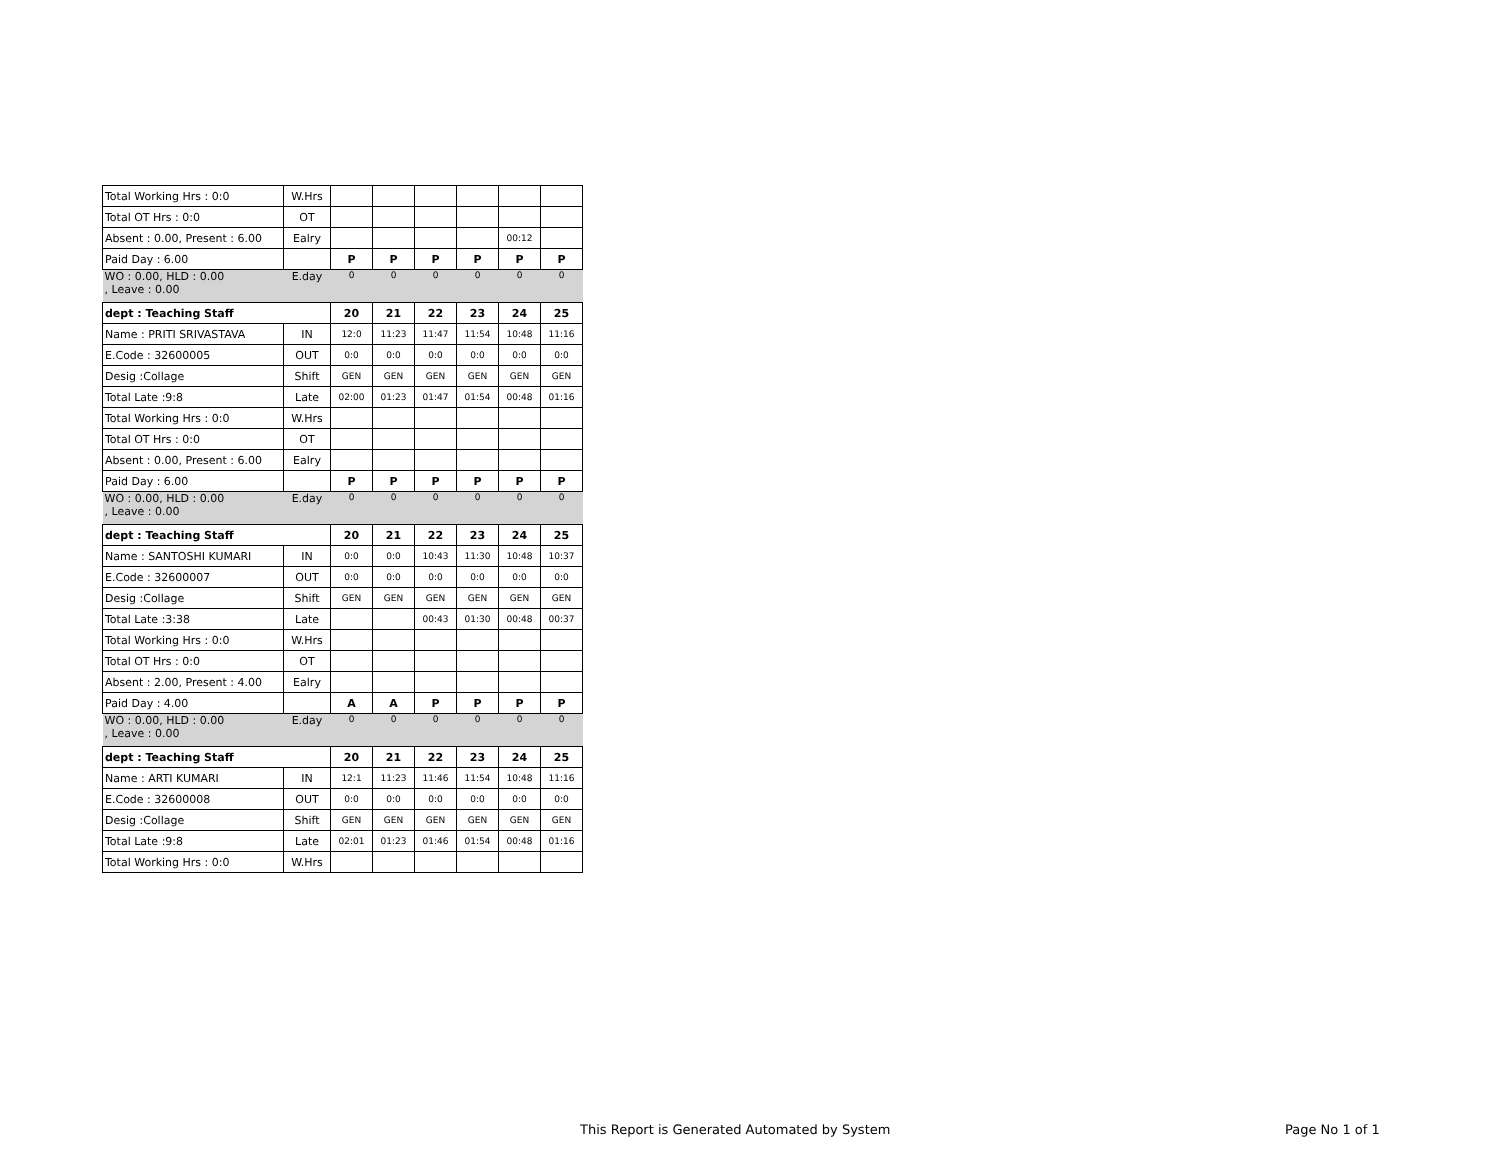| Total Working Hrs : 0:0 | W.Hrs | | | | | | |
| Total OT Hrs : 0:0 | OT | | | | | | |
| Absent : 0.00, Present : 6.00 | Ealry | | | | | 00:12 | |
| Paid Day : 6.00 | | P | P | P | P | P | P |
| WO : 0.00, HLD : 0.00 , Leave : 0.00 | E.day | 0 | 0 | 0 | 0 | 0 | 0 |
| dept : Teaching Staff | | 20 | 21 | 22 | 23 | 24 | 25 |
| Name : PRITI SRIVASTAVA | IN | 12:0 | 11:23 | 11:47 | 11:54 | 10:48 | 11:16 |
| E.Code : 32600005 | OUT | 0:0 | 0:0 | 0:0 | 0:0 | 0:0 | 0:0 |
| Desig :Collage | Shift | GEN | GEN | GEN | GEN | GEN | GEN |
| Total Late :9:8 | Late | 02:00 | 01:23 | 01:47 | 01:54 | 00:48 | 01:16 |
| Total Working Hrs : 0:0 | W.Hrs | | | | | | |
| Total OT Hrs : 0:0 | OT | | | | | | |
| Absent : 0.00, Present : 6.00 | Ealry | | | | | | |
| Paid Day : 6.00 | | P | P | P | P | P | P |
| WO : 0.00, HLD : 0.00 , Leave : 0.00 | E.day | 0 | 0 | 0 | 0 | 0 | 0 |
| dept : Teaching Staff | | 20 | 21 | 22 | 23 | 24 | 25 |
| Name : SANTOSHI KUMARI | IN | 0:0 | 0:0 | 10:43 | 11:30 | 10:48 | 10:37 |
| E.Code : 32600007 | OUT | 0:0 | 0:0 | 0:0 | 0:0 | 0:0 | 0:0 |
| Desig :Collage | Shift | GEN | GEN | GEN | GEN | GEN | GEN |
| Total Late :3:38 | Late | | | 00:43 | 01:30 | 00:48 | 00:37 |
| Total Working Hrs : 0:0 | W.Hrs | | | | | | |
| Total OT Hrs : 0:0 | OT | | | | | | |
| Absent : 2.00, Present : 4.00 | Ealry | | | | | | |
| Paid Day : 4.00 | | A | A | P | P | P | P |
| WO : 0.00, HLD : 0.00 , Leave : 0.00 | E.day | 0 | 0 | 0 | 0 | 0 | 0 |
| dept : Teaching Staff | | 20 | 21 | 22 | 23 | 24 | 25 |
| Name : ARTI KUMARI | IN | 12:1 | 11:23 | 11:46 | 11:54 | 10:48 | 11:16 |
| E.Code : 32600008 | OUT | 0:0 | 0:0 | 0:0 | 0:0 | 0:0 | 0:0 |
| Desig :Collage | Shift | GEN | GEN | GEN | GEN | GEN | GEN |
| Total Late :9:8 | Late | 02:01 | 01:23 | 01:46 | 01:54 | 00:48 | 01:16 |
| Total Working Hrs : 0:0 | W.Hrs | | | | | | |
This Report is Generated Automated by System
Page No 1 of 1